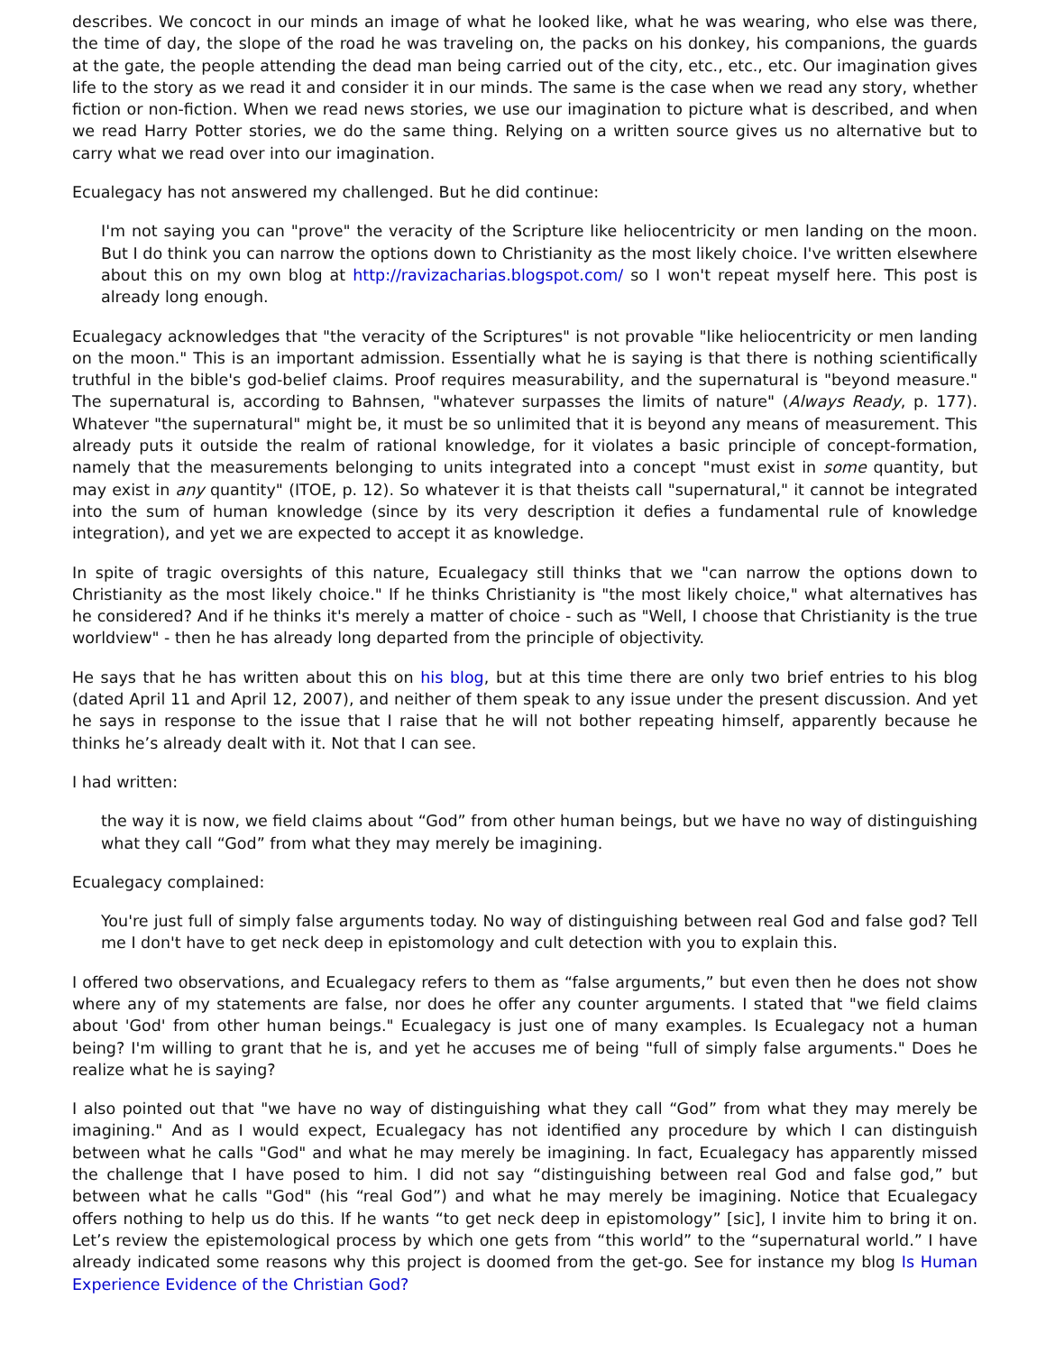describes. We concoct in our minds an image of what he looked like, what he was wearing, who else was there, the time of day, the slope of the road he was traveling on, the packs on his donkey, his companions, the guards at the gate, the people attending the dead man being carried out of the city, etc., etc., etc. Our imagination gives life to the story as we read it and consider it in our minds. The same is the case when we read any story, whether fiction or non-fiction. When we read news stories, we use our imagination to picture what is described, and when we read Harry Potter stories, we do the same thing. Relying on a written source gives us no alternative but to carry what we read over into our imagination.
Ecualegacy has not answered my challenged. But he did continue:
I'm not saying you can "prove" the veracity of the Scripture like heliocentricity or men landing on the moon. But I do think you can narrow the options down to Christianity as the most likely choice. I've written elsewhere about this on my own blog at http://ravizacharias.blogspot.com/ so I won't repeat myself here. This post is already long enough.
Ecualegacy acknowledges that "the veracity of the Scriptures" is not provable "like heliocentricity or men landing on the moon." This is an important admission. Essentially what he is saying is that there is nothing scientifically truthful in the bible's god-belief claims. Proof requires measurability, and the supernatural is "beyond measure." The supernatural is, according to Bahnsen, "whatever surpasses the limits of nature" (Always Ready, p. 177). Whatever "the supernatural" might be, it must be so unlimited that it is beyond any means of measurement. This already puts it outside the realm of rational knowledge, for it violates a basic principle of concept-formation, namely that the measurements belonging to units integrated into a concept "must exist in some quantity, but may exist in any quantity" (ITOE, p. 12). So whatever it is that theists call "supernatural," it cannot be integrated into the sum of human knowledge (since by its very description it defies a fundamental rule of knowledge integration), and yet we are expected to accept it as knowledge.
In spite of tragic oversights of this nature, Ecualegacy still thinks that we "can narrow the options down to Christianity as the most likely choice." If he thinks Christianity is "the most likely choice," what alternatives has he considered? And if he thinks it's merely a matter of choice - such as "Well, I choose that Christianity is the true worldview" - then he has already long departed from the principle of objectivity.
He says that he has written about this on his blog, but at this time there are only two brief entries to his blog (dated April 11 and April 12, 2007), and neither of them speak to any issue under the present discussion. And yet he says in response to the issue that I raise that he will not bother repeating himself, apparently because he thinks he’s already dealt with it. Not that I can see.
I had written:
the way it is now, we field claims about “God” from other human beings, but we have no way of distinguishing what they call “God” from what they may merely be imagining.
Ecualegacy complained:
You're just full of simply false arguments today. No way of distinguishing between real God and false god? Tell me I don't have to get neck deep in epistomology and cult detection with you to explain this.
I offered two observations, and Ecualegacy refers to them as “false arguments,” but even then he does not show where any of my statements are false, nor does he offer any counter arguments. I stated that "we field claims about 'God' from other human beings." Ecualegacy is just one of many examples. Is Ecualegacy not a human being? I'm willing to grant that he is, and yet he accuses me of being "full of simply false arguments." Does he realize what he is saying?
I also pointed out that "we have no way of distinguishing what they call “God” from what they may merely be imagining." And as I would expect, Ecualegacy has not identified any procedure by which I can distinguish between what he calls "God" and what he may merely be imagining. In fact, Ecualegacy has apparently missed the challenge that I have posed to him. I did not say “distinguishing between real God and false god,” but between what he calls "God" (his “real God”) and what he may merely be imagining. Notice that Ecualegacy offers nothing to help us do this. If he wants “to get neck deep in epistomology” [sic], I invite him to bring it on. Let’s review the epistemological process by which one gets from “this world” to the “supernatural world.” I have already indicated some reasons why this project is doomed from the get-go. See for instance my blog Is Human Experience Evidence of the Christian God?